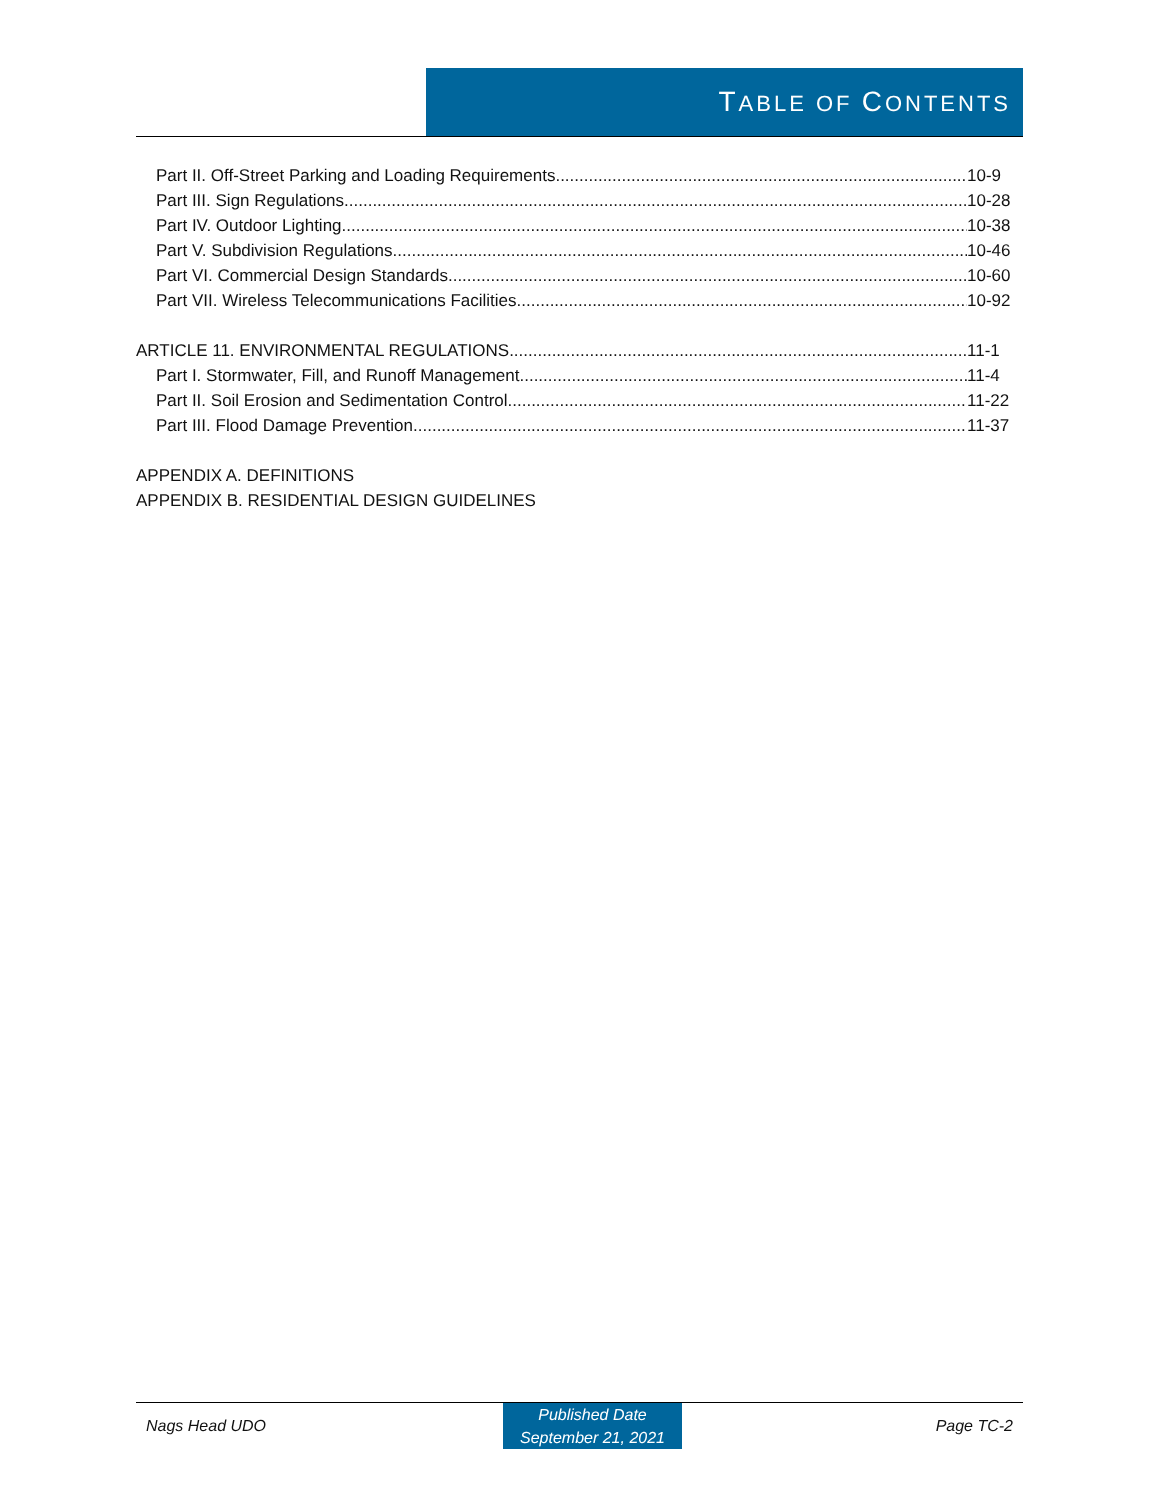TABLE OF CONTENTS
Part II. Off-Street Parking and Loading Requirements 10-9
Part III. Sign Regulations 10-28
Part IV. Outdoor Lighting 10-38
Part V. Subdivision Regulations 10-46
Part VI. Commercial Design Standards 10-60
Part VII. Wireless Telecommunications Facilities 10-92
ARTICLE 11. ENVIRONMENTAL REGULATIONS 11-1
Part I. Stormwater, Fill, and Runoff Management 11-4
Part II. Soil Erosion and Sedimentation Control 11-22
Part III. Flood Damage Prevention 11-37
APPENDIX A. DEFINITIONS
APPENDIX B. RESIDENTIAL DESIGN GUIDELINES
Nags Head UDO
Published Date
September 21, 2021
Page TC-2